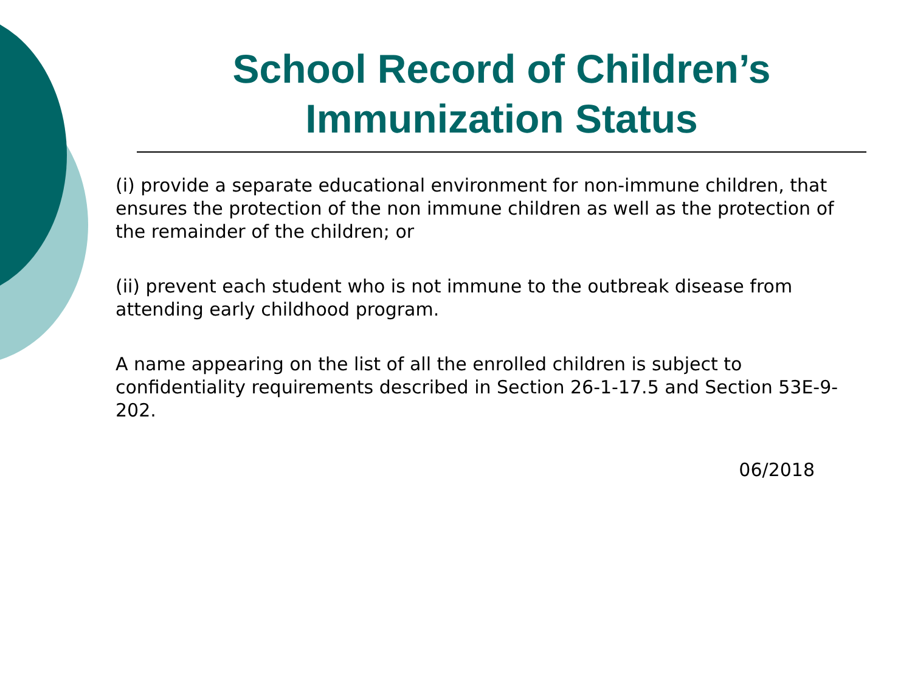School Record of Children’s Immunization Status
(i) provide a separate educational environment for non-immune children, that ensures the protection of the non immune children as well as the protection of the remainder of the children; or
(ii) prevent each student who is not immune to the outbreak disease from attending early childhood program.
A name appearing on the list of all the enrolled children is subject to confidentiality requirements described in Section 26-1-17.5 and Section 53E-9-202.
06/2018